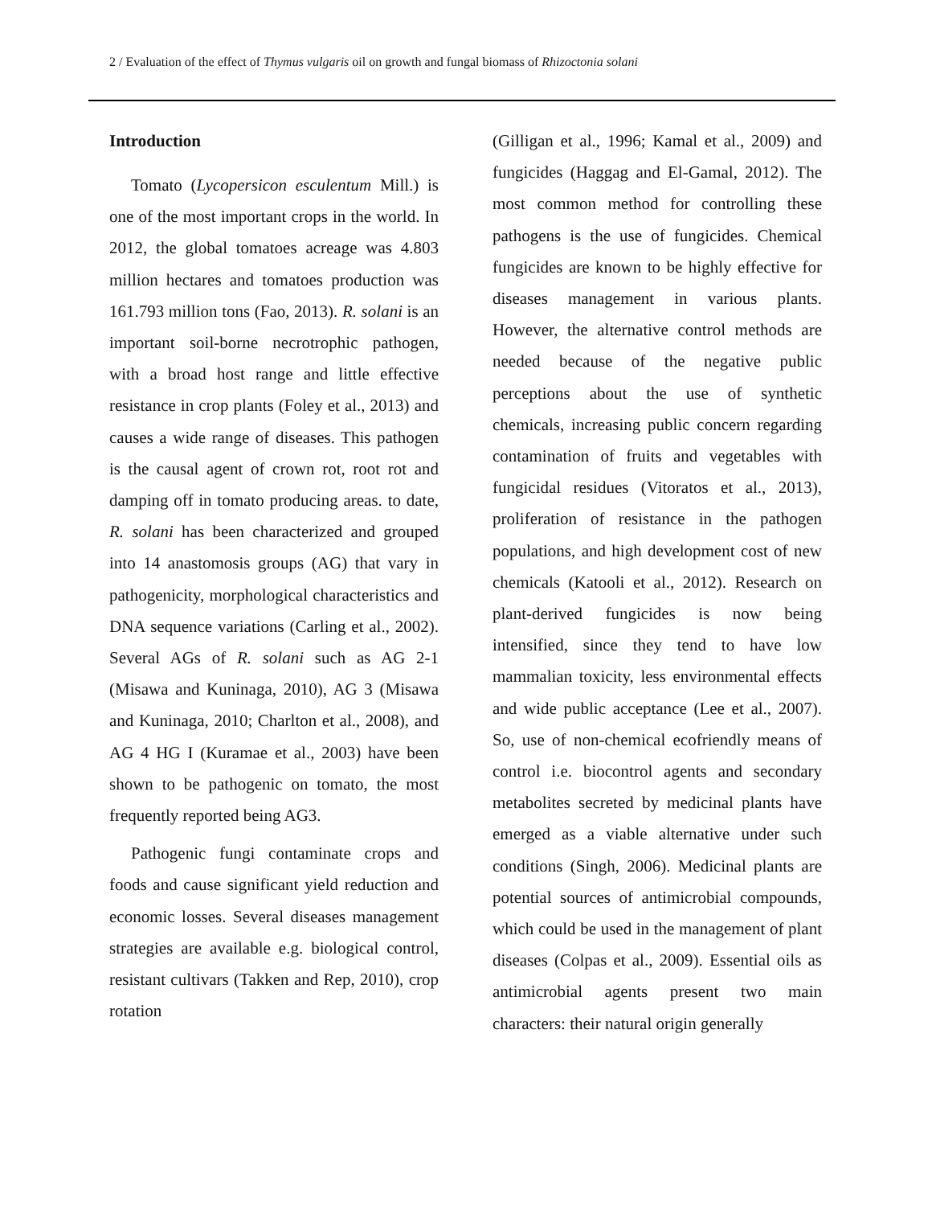2 / Evaluation of the effect of Thymus vulgaris oil on growth and fungal biomass of Rhizoctonia solani
Introduction
Tomato (Lycopersicon esculentum Mill.) is one of the most important crops in the world. In 2012, the global tomatoes acreage was 4.803 million hectares and tomatoes production was 161.793 million tons (Fao, 2013). R. solani is an important soil-borne necrotrophic pathogen, with a broad host range and little effective resistance in crop plants (Foley et al., 2013) and causes a wide range of diseases. This pathogen is the causal agent of crown rot, root rot and damping off in tomato producing areas. to date, R. solani has been characterized and grouped into 14 anastomosis groups (AG) that vary in pathogenicity, morphological characteristics and DNA sequence variations (Carling et al., 2002). Several AGs of R. solani such as AG 2-1 (Misawa and Kuninaga, 2010), AG 3 (Misawa and Kuninaga, 2010; Charlton et al., 2008), and AG 4 HG I (Kuramae et al., 2003) have been shown to be pathogenic on tomato, the most frequently reported being AG3.
Pathogenic fungi contaminate crops and foods and cause significant yield reduction and economic losses. Several diseases management strategies are available e.g. biological control, resistant cultivars (Takken and Rep, 2010), crop rotation
(Gilligan et al., 1996; Kamal et al., 2009) and fungicides (Haggag and El-Gamal, 2012). The most common method for controlling these pathogens is the use of fungicides. Chemical fungicides are known to be highly effective for diseases management in various plants. However, the alternative control methods are needed because of the negative public perceptions about the use of synthetic chemicals, increasing public concern regarding contamination of fruits and vegetables with fungicidal residues (Vitoratos et al., 2013), proliferation of resistance in the pathogen populations, and high development cost of new chemicals (Katooli et al., 2012). Research on plant-derived fungicides is now being intensified, since they tend to have low mammalian toxicity, less environmental effects and wide public acceptance (Lee et al., 2007). So, use of non-chemical ecofriendly means of control i.e. biocontrol agents and secondary metabolites secreted by medicinal plants have emerged as a viable alternative under such conditions (Singh, 2006). Medicinal plants are potential sources of antimicrobial compounds, which could be used in the management of plant diseases (Colpas et al., 2009). Essential oils as antimicrobial agents present two main characters: their natural origin generally